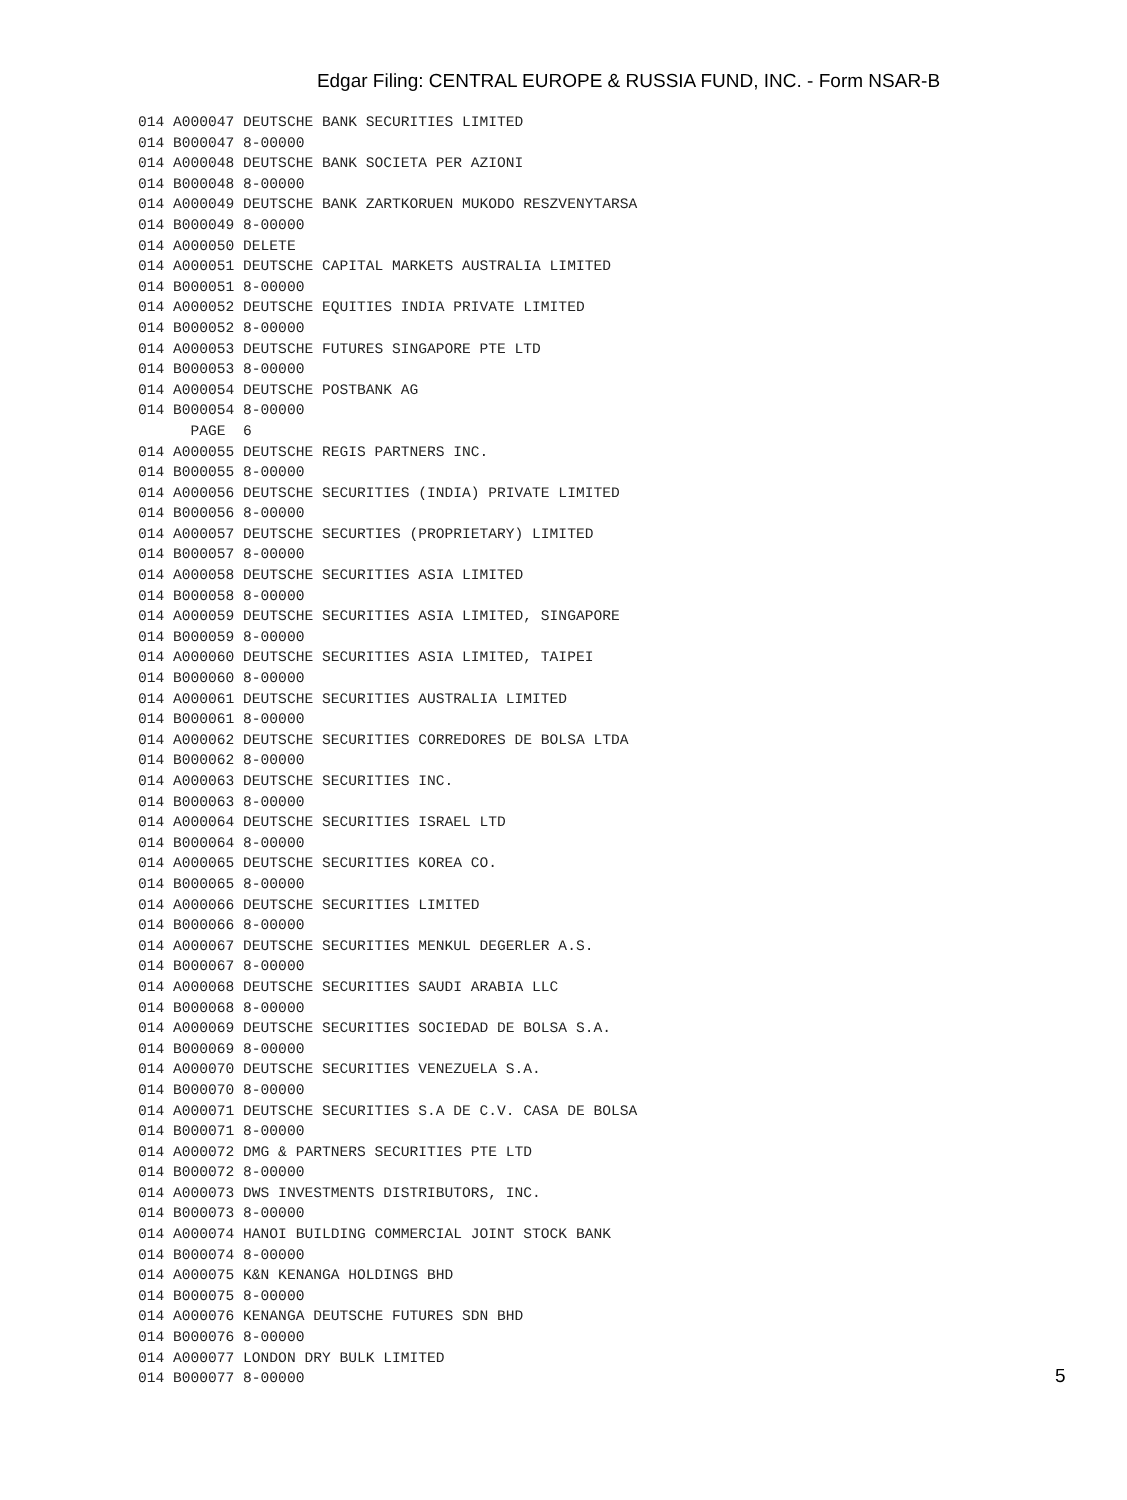Edgar Filing: CENTRAL EUROPE & RUSSIA FUND, INC. - Form NSAR-B
014 A000047 DEUTSCHE BANK SECURITIES LIMITED
014 B000047 8-00000
014 A000048 DEUTSCHE BANK SOCIETA PER AZIONI
014 B000048 8-00000
014 A000049 DEUTSCHE BANK ZARTKORUEN MUKODO RESZVENYTARSA
014 B000049 8-00000
014 A000050 DELETE
014 A000051 DEUTSCHE CAPITAL MARKETS AUSTRALIA LIMITED
014 B000051 8-00000
014 A000052 DEUTSCHE EQUITIES INDIA PRIVATE LIMITED
014 B000052 8-00000
014 A000053 DEUTSCHE FUTURES SINGAPORE PTE LTD
014 B000053 8-00000
014 A000054 DEUTSCHE POSTBANK AG
014 B000054 8-00000
      PAGE  6
014 A000055 DEUTSCHE REGIS PARTNERS INC.
014 B000055 8-00000
014 A000056 DEUTSCHE SECURITIES (INDIA) PRIVATE LIMITED
014 B000056 8-00000
014 A000057 DEUTSCHE SECURTIES (PROPRIETARY) LIMITED
014 B000057 8-00000
014 A000058 DEUTSCHE SECURITIES ASIA LIMITED
014 B000058 8-00000
014 A000059 DEUTSCHE SECURITIES ASIA LIMITED, SINGAPORE
014 B000059 8-00000
014 A000060 DEUTSCHE SECURITIES ASIA LIMITED, TAIPEI
014 B000060 8-00000
014 A000061 DEUTSCHE SECURITIES AUSTRALIA LIMITED
014 B000061 8-00000
014 A000062 DEUTSCHE SECURITIES CORREDORES DE BOLSA LTDA
014 B000062 8-00000
014 A000063 DEUTSCHE SECURITIES INC.
014 B000063 8-00000
014 A000064 DEUTSCHE SECURITIES ISRAEL LTD
014 B000064 8-00000
014 A000065 DEUTSCHE SECURITIES KOREA CO.
014 B000065 8-00000
014 A000066 DEUTSCHE SECURITIES LIMITED
014 B000066 8-00000
014 A000067 DEUTSCHE SECURITIES MENKUL DEGERLER A.S.
014 B000067 8-00000
014 A000068 DEUTSCHE SECURITIES SAUDI ARABIA LLC
014 B000068 8-00000
014 A000069 DEUTSCHE SECURITIES SOCIEDAD DE BOLSA S.A.
014 B000069 8-00000
014 A000070 DEUTSCHE SECURITIES VENEZUELA S.A.
014 B000070 8-00000
014 A000071 DEUTSCHE SECURITIES S.A DE C.V. CASA DE BOLSA
014 B000071 8-00000
014 A000072 DMG & PARTNERS SECURITIES PTE LTD
014 B000072 8-00000
014 A000073 DWS INVESTMENTS DISTRIBUTORS, INC.
014 B000073 8-00000
014 A000074 HANOI BUILDING COMMERCIAL JOINT STOCK BANK
014 B000074 8-00000
014 A000075 K&N KENANGA HOLDINGS BHD
014 B000075 8-00000
014 A000076 KENANGA DEUTSCHE FUTURES SDN BHD
014 B000076 8-00000
014 A000077 LONDON DRY BULK LIMITED
014 B000077 8-00000
5